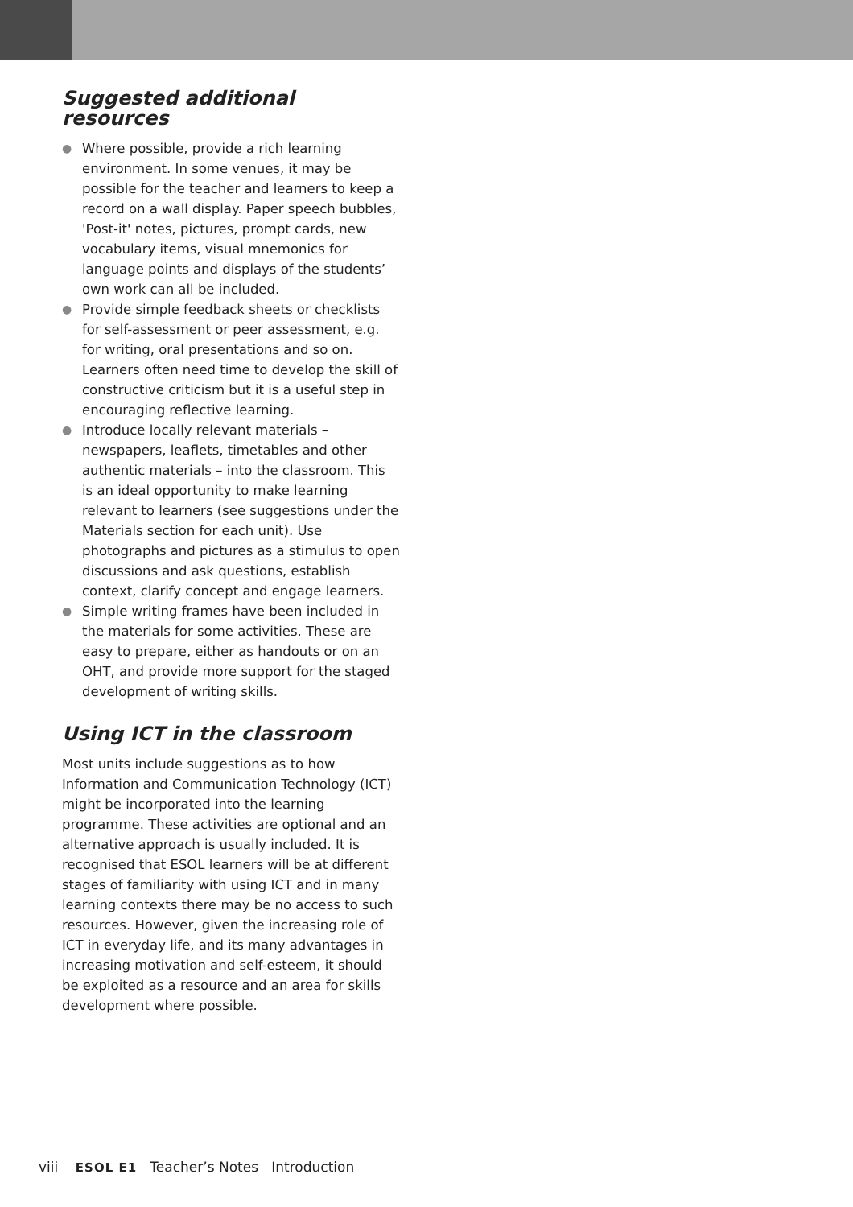Suggested additional resources
● Where possible, provide a rich learning environment. In some venues, it may be possible for the teacher and learners to keep a record on a wall display. Paper speech bubbles, 'Post-it' notes, pictures, prompt cards, new vocabulary items, visual mnemonics for language points and displays of the students’ own work can all be included.
● Provide simple feedback sheets or checklists for self-assessment or peer assessment, e.g. for writing, oral presentations and so on. Learners often need time to develop the skill of constructive criticism but it is a useful step in encouraging reflective learning.
● Introduce locally relevant materials – newspapers, leaflets, timetables and other authentic materials – into the classroom. This is an ideal opportunity to make learning relevant to learners (see suggestions under the Materials section for each unit). Use photographs and pictures as a stimulus to open discussions and ask questions, establish context, clarify concept and engage learners.
● Simple writing frames have been included in the materials for some activities. These are easy to prepare, either as handouts or on an OHT, and provide more support for the staged development of writing skills.
Using ICT in the classroom
Most units include suggestions as to how Information and Communication Technology (ICT) might be incorporated into the learning programme. These activities are optional and an alternative approach is usually included. It is recognised that ESOL learners will be at different stages of familiarity with using ICT and in many learning contexts there may be no access to such resources. However, given the increasing role of ICT in everyday life, and its many advantages in increasing motivation and self-esteem, it should be exploited as a resource and an area for skills development where possible.
viii ESOL E1 Teacher’s Notes Introduction